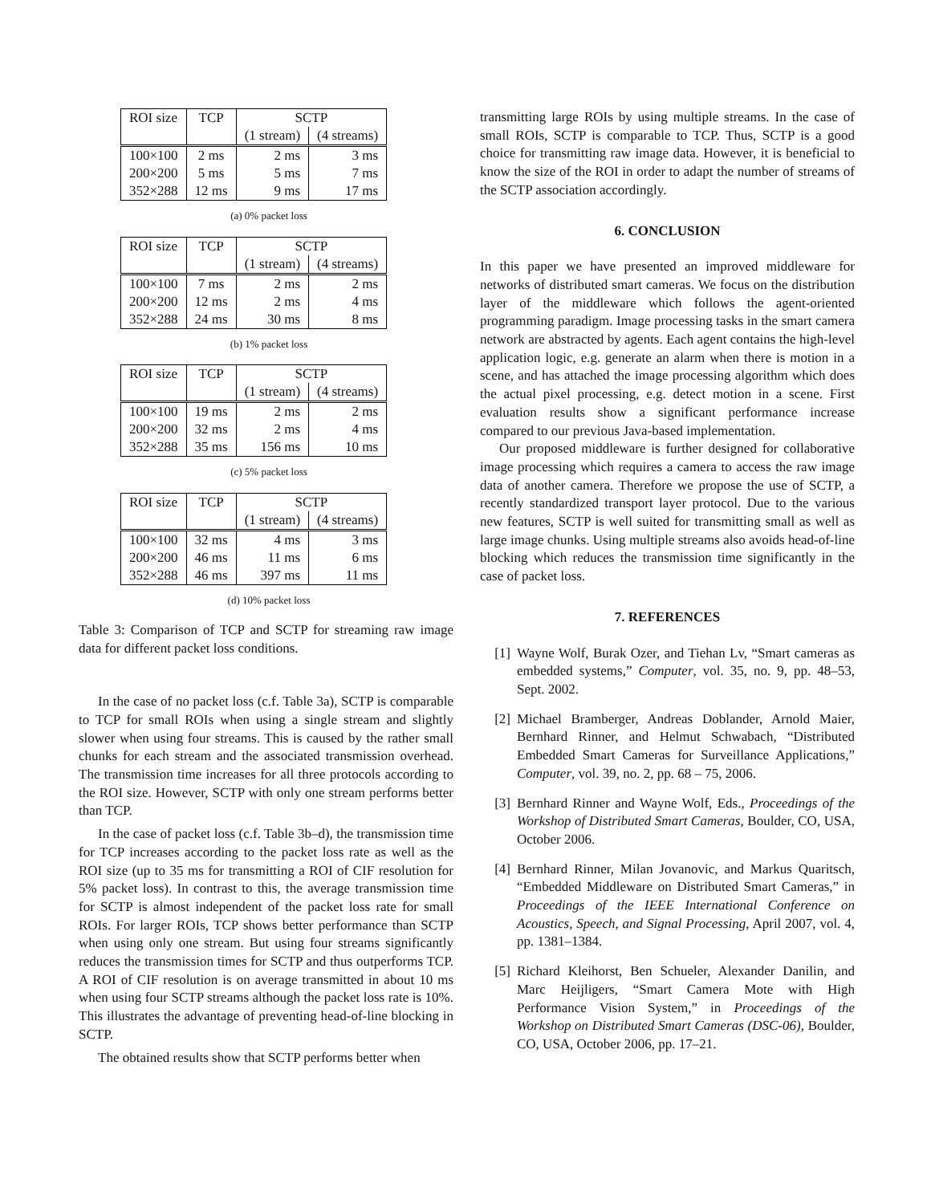| ROI size | TCP | SCTP | |
| | | (1 stream) | (4 streams) |
| 100×100 | 2 ms | 2 ms | 3 ms |
| 200×200 | 5 ms | 5 ms | 7 ms |
| 352×288 | 12 ms | 9 ms | 17 ms |
(a) 0% packet loss
| ROI size | TCP | SCTP | |
| | | (1 stream) | (4 streams) |
| 100×100 | 7 ms | 2 ms | 2 ms |
| 200×200 | 12 ms | 2 ms | 4 ms |
| 352×288 | 24 ms | 30 ms | 8 ms |
(b) 1% packet loss
| ROI size | TCP | SCTP | |
| | | (1 stream) | (4 streams) |
| 100×100 | 19 ms | 2 ms | 2 ms |
| 200×200 | 32 ms | 2 ms | 4 ms |
| 352×288 | 35 ms | 156 ms | 10 ms |
(c) 5% packet loss
| ROI size | TCP | SCTP | |
| | | (1 stream) | (4 streams) |
| 100×100 | 32 ms | 4 ms | 3 ms |
| 200×200 | 46 ms | 11 ms | 6 ms |
| 352×288 | 46 ms | 397 ms | 11 ms |
(d) 10% packet loss
Table 3: Comparison of TCP and SCTP for streaming raw image data for different packet loss conditions.
In the case of no packet loss (c.f. Table 3a), SCTP is comparable to TCP for small ROIs when using a single stream and slightly slower when using four streams. This is caused by the rather small chunks for each stream and the associated transmission overhead. The transmission time increases for all three protocols according to the ROI size. However, SCTP with only one stream performs better than TCP.
In the case of packet loss (c.f. Table 3b–d), the transmission time for TCP increases according to the packet loss rate as well as the ROI size (up to 35 ms for transmitting a ROI of CIF resolution for 5% packet loss). In contrast to this, the average transmission time for SCTP is almost independent of the packet loss rate for small ROIs. For larger ROIs, TCP shows better performance than SCTP when using only one stream. But using four streams significantly reduces the transmission times for SCTP and thus outperforms TCP. A ROI of CIF resolution is on average transmitted in about 10 ms when using four SCTP streams although the packet loss rate is 10%. This illustrates the advantage of preventing head-of-line blocking in SCTP.
The obtained results show that SCTP performs better when
transmitting large ROIs by using multiple streams. In the case of small ROIs, SCTP is comparable to TCP. Thus, SCTP is a good choice for transmitting raw image data. However, it is beneficial to know the size of the ROI in order to adapt the number of streams of the SCTP association accordingly.
6. CONCLUSION
In this paper we have presented an improved middleware for networks of distributed smart cameras. We focus on the distribution layer of the middleware which follows the agent-oriented programming paradigm. Image processing tasks in the smart camera network are abstracted by agents. Each agent contains the high-level application logic, e.g. generate an alarm when there is motion in a scene, and has attached the image processing algorithm which does the actual pixel processing, e.g. detect motion in a scene. First evaluation results show a significant performance increase compared to our previous Java-based implementation.
Our proposed middleware is further designed for collaborative image processing which requires a camera to access the raw image data of another camera. Therefore we propose the use of SCTP, a recently standardized transport layer protocol. Due to the various new features, SCTP is well suited for transmitting small as well as large image chunks. Using multiple streams also avoids head-of-line blocking which reduces the transmission time significantly in the case of packet loss.
7. REFERENCES
[1] Wayne Wolf, Burak Ozer, and Tiehan Lv, “Smart cameras as embedded systems,” Computer, vol. 35, no. 9, pp. 48–53, Sept. 2002.
[2] Michael Bramberger, Andreas Doblander, Arnold Maier, Bernhard Rinner, and Helmut Schwabach, “Distributed Embedded Smart Cameras for Surveillance Applications,” Computer, vol. 39, no. 2, pp. 68 – 75, 2006.
[3] Bernhard Rinner and Wayne Wolf, Eds., Proceedings of the Workshop of Distributed Smart Cameras, Boulder, CO, USA, October 2006.
[4] Bernhard Rinner, Milan Jovanovic, and Markus Quaritsch, “Embedded Middleware on Distributed Smart Cameras,” in Proceedings of the IEEE International Conference on Acoustics, Speech, and Signal Processing, April 2007, vol. 4, pp. 1381–1384.
[5] Richard Kleihorst, Ben Schueler, Alexander Danilin, and Marc Heijligers, “Smart Camera Mote with High Performance Vision System,” in Proceedings of the Workshop on Distributed Smart Cameras (DSC-06), Boulder, CO, USA, October 2006, pp. 17–21.